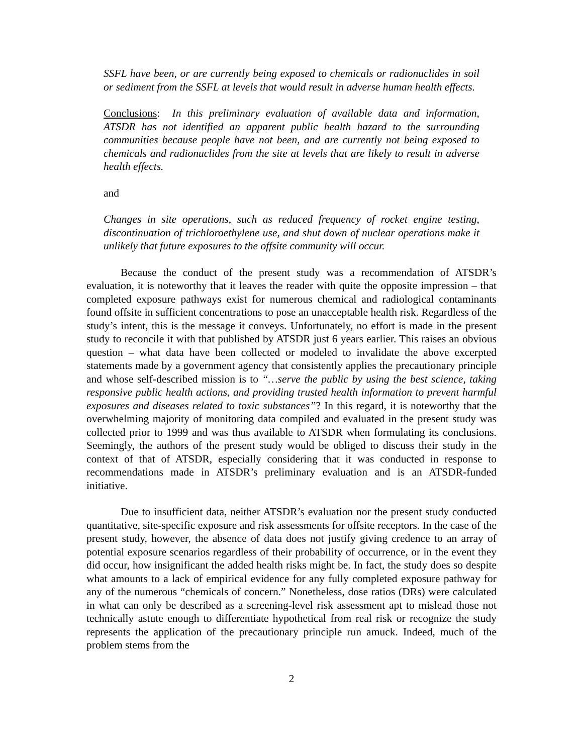SSFL have been, or are currently being exposed to chemicals or radionuclides in soil or sediment from the SSFL at levels that would result in adverse human health effects.
Conclusions: In this preliminary evaluation of available data and information, ATSDR has not identified an apparent public health hazard to the surrounding communities because people have not been, and are currently not being exposed to chemicals and radionuclides from the site at levels that are likely to result in adverse health effects.
and
Changes in site operations, such as reduced frequency of rocket engine testing, discontinuation of trichloroethylene use, and shut down of nuclear operations make it unlikely that future exposures to the offsite community will occur.
Because the conduct of the present study was a recommendation of ATSDR’s evaluation, it is noteworthy that it leaves the reader with quite the opposite impression – that completed exposure pathways exist for numerous chemical and radiological contaminants found offsite in sufficient concentrations to pose an unacceptable health risk. Regardless of the study’s intent, this is the message it conveys. Unfortunately, no effort is made in the present study to reconcile it with that published by ATSDR just 6 years earlier. This raises an obvious question – what data have been collected or modeled to invalidate the above excerpted statements made by a government agency that consistently applies the precautionary principle and whose self-described mission is to “…serve the public by using the best science, taking responsive public health actions, and providing trusted health information to prevent harmful exposures and diseases related to toxic substances”? In this regard, it is noteworthy that the overwhelming majority of monitoring data compiled and evaluated in the present study was collected prior to 1999 and was thus available to ATSDR when formulating its conclusions. Seemingly, the authors of the present study would be obliged to discuss their study in the context of that of ATSDR, especially considering that it was conducted in response to recommendations made in ATSDR’s preliminary evaluation and is an ATSDR-funded initiative.
Due to insufficient data, neither ATSDR’s evaluation nor the present study conducted quantitative, site-specific exposure and risk assessments for offsite receptors. In the case of the present study, however, the absence of data does not justify giving credence to an array of potential exposure scenarios regardless of their probability of occurrence, or in the event they did occur, how insignificant the added health risks might be. In fact, the study does so despite what amounts to a lack of empirical evidence for any fully completed exposure pathway for any of the numerous “chemicals of concern.” Nonetheless, dose ratios (DRs) were calculated in what can only be described as a screening-level risk assessment apt to mislead those not technically astute enough to differentiate hypothetical from real risk or recognize the study represents the application of the precautionary principle run amuck. Indeed, much of the problem stems from the
2